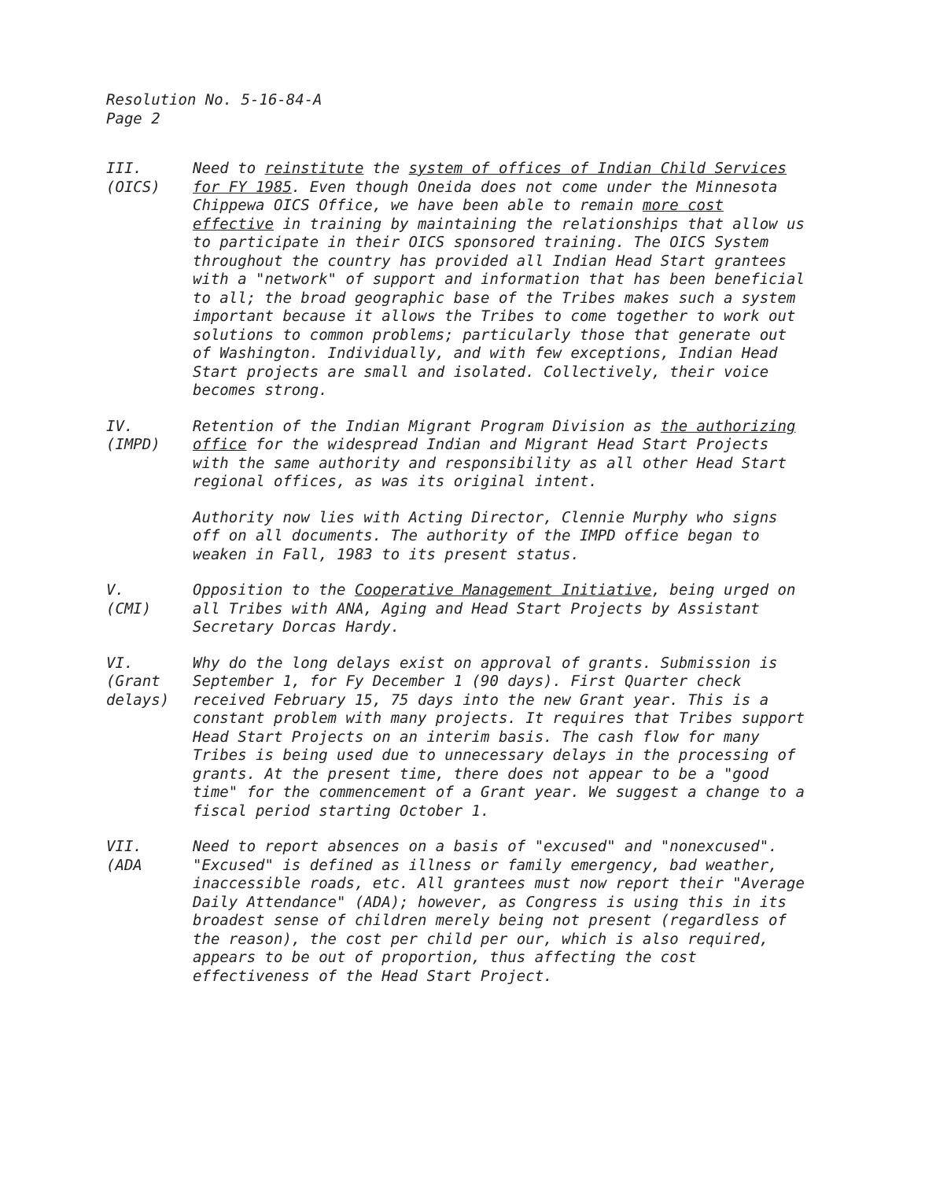Resolution No. 5-16-84-A
Page 2
III.
(OICS)
Need to reinstitute the system of offices of Indian Child Services for FY 1985. Even though Oneida does not come under the Minnesota Chippewa OICS Office, we have been able to remain more cost effective in training by maintaining the relationships that allow us to participate in their OICS sponsored training. The OICS System throughout the country has provided all Indian Head Start grantees with a "network" of support and information that has been beneficial to all; the broad geographic base of the Tribes makes such a system important because it allows the Tribes to come together to work out solutions to common problems; particularly those that generate out of Washington. Individually, and with few exceptions, Indian Head Start projects are small and isolated. Collectively, their voice becomes strong.
IV.
(IMPD)
Retention of the Indian Migrant Program Division as the authorizing office for the widespread Indian and Migrant Head Start Projects with the same authority and responsibility as all other Head Start regional offices, as was its original intent.
Authority now lies with Acting Director, Clennie Murphy who signs off on all documents. The authority of the IMPD office began to weaken in Fall, 1983 to its present status.
V.
(CMI)
Opposition to the Cooperative Management Initiative, being urged on all Tribes with ANA, Aging and Head Start Projects by Assistant Secretary Dorcas Hardy.
VI.
(Grant
delays)
Why do the long delays exist on approval of grants. Submission is September 1, for Fy December 1 (90 days). First Quarter check received February 15, 75 days into the new Grant year. This is a constant problem with many projects. It requires that Tribes support Head Start Projects on an interim basis. The cash flow for many Tribes is being used due to unnecessary delays in the processing of grants. At the present time, there does not appear to be a "good time" for the commencement of a Grant year. We suggest a change to a fiscal period starting October 1.
VII.
(ADA
Need to report absences on a basis of "excused" and "nonexcused". "Excused" is defined as illness or family emergency, bad weather, inaccessible roads, etc. All grantees must now report their "Average Daily Attendance" (ADA); however, as Congress is using this in its broadest sense of children merely being not present (regardless of the reason), the cost per child per our, which is also required, appears to be out of proportion, thus affecting the cost effectiveness of the Head Start Project.